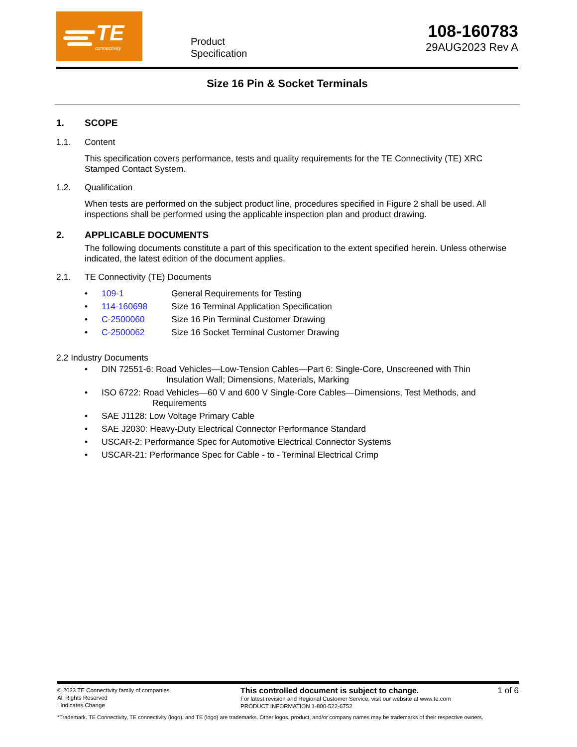TE
connectivity
Product
Specification
108-160783
29AUG2023 Rev A
Size 16 Pin & Socket Terminals
1. SCOPE
1.1. Content
This specification covers performance, tests and quality requirements for the TE Connectivity (TE) XRC Stamped Contact System.
1.2. Qualification
When tests are performed on the subject product line, procedures specified in Figure 2 shall be used. All inspections shall be performed using the applicable inspection plan and product drawing.
2. APPLICABLE DOCUMENTS
The following documents constitute a part of this specification to the extent specified herein. Unless otherwise indicated, the latest edition of the document applies.
2.1. TE Connectivity (TE) Documents
• 109-1 General Requirements for Testing
• 114-160698 Size 16 Terminal Application Specification
• C-2500060 Size 16 Pin Terminal Customer Drawing
• C-2500062 Size 16 Socket Terminal Customer Drawing
2.2 Industry Documents
• DIN 72551-6: Road Vehicles—Low-Tension Cables—Part 6: Single-Core, Unscreened with Thin
Insulation Wall; Dimensions, Materials, Marking
• ISO 6722: Road Vehicles—60 V and 600 V Single-Core Cables—Dimensions, Test Methods, and
Requirements
• SAE J1128: Low Voltage Primary Cable
• SAE J2030: Heavy-Duty Electrical Connector Performance Standard
• USCAR-2: Performance Spec for Automotive Electrical Connector Systems
• USCAR-21: Performance Spec for Cable - to - Terminal Electrical Crimp
© 2023 TE Connectivity family of companies
All Rights Reserved
| Indicates Change
This controlled document is subject to change.
For latest revision and Regional Customer Service, visit our website at www.te.com
PRODUCT INFORMATION 1-800-522-6752
1 of 6
*Trademark. TE Connectivity, TE connectivity (logo), and TE (logo) are trademarks. Other logos, product, and/or company names may be trademarks of their respective owners.